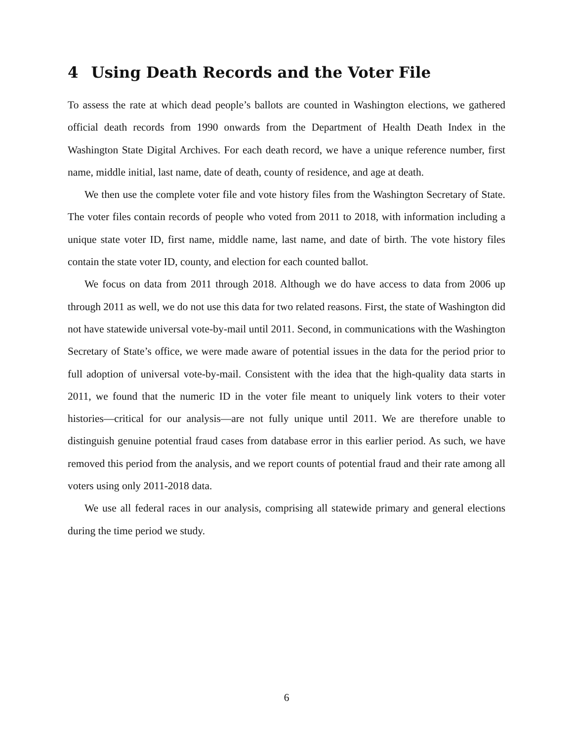4 Using Death Records and the Voter File
To assess the rate at which dead people’s ballots are counted in Washington elections, we gathered official death records from 1990 onwards from the Department of Health Death Index in the Washington State Digital Archives. For each death record, we have a unique reference number, first name, middle initial, last name, date of death, county of residence, and age at death.
We then use the complete voter file and vote history files from the Washington Secretary of State. The voter files contain records of people who voted from 2011 to 2018, with information including a unique state voter ID, first name, middle name, last name, and date of birth. The vote history files contain the state voter ID, county, and election for each counted ballot.
We focus on data from 2011 through 2018. Although we do have access to data from 2006 up through 2011 as well, we do not use this data for two related reasons. First, the state of Washington did not have statewide universal vote-by-mail until 2011. Second, in communications with the Washington Secretary of State’s office, we were made aware of potential issues in the data for the period prior to full adoption of universal vote-by-mail. Consistent with the idea that the high-quality data starts in 2011, we found that the numeric ID in the voter file meant to uniquely link voters to their voter histories—critical for our analysis—are not fully unique until 2011. We are therefore unable to distinguish genuine potential fraud cases from database error in this earlier period. As such, we have removed this period from the analysis, and we report counts of potential fraud and their rate among all voters using only 2011-2018 data.
We use all federal races in our analysis, comprising all statewide primary and general elections during the time period we study.
6